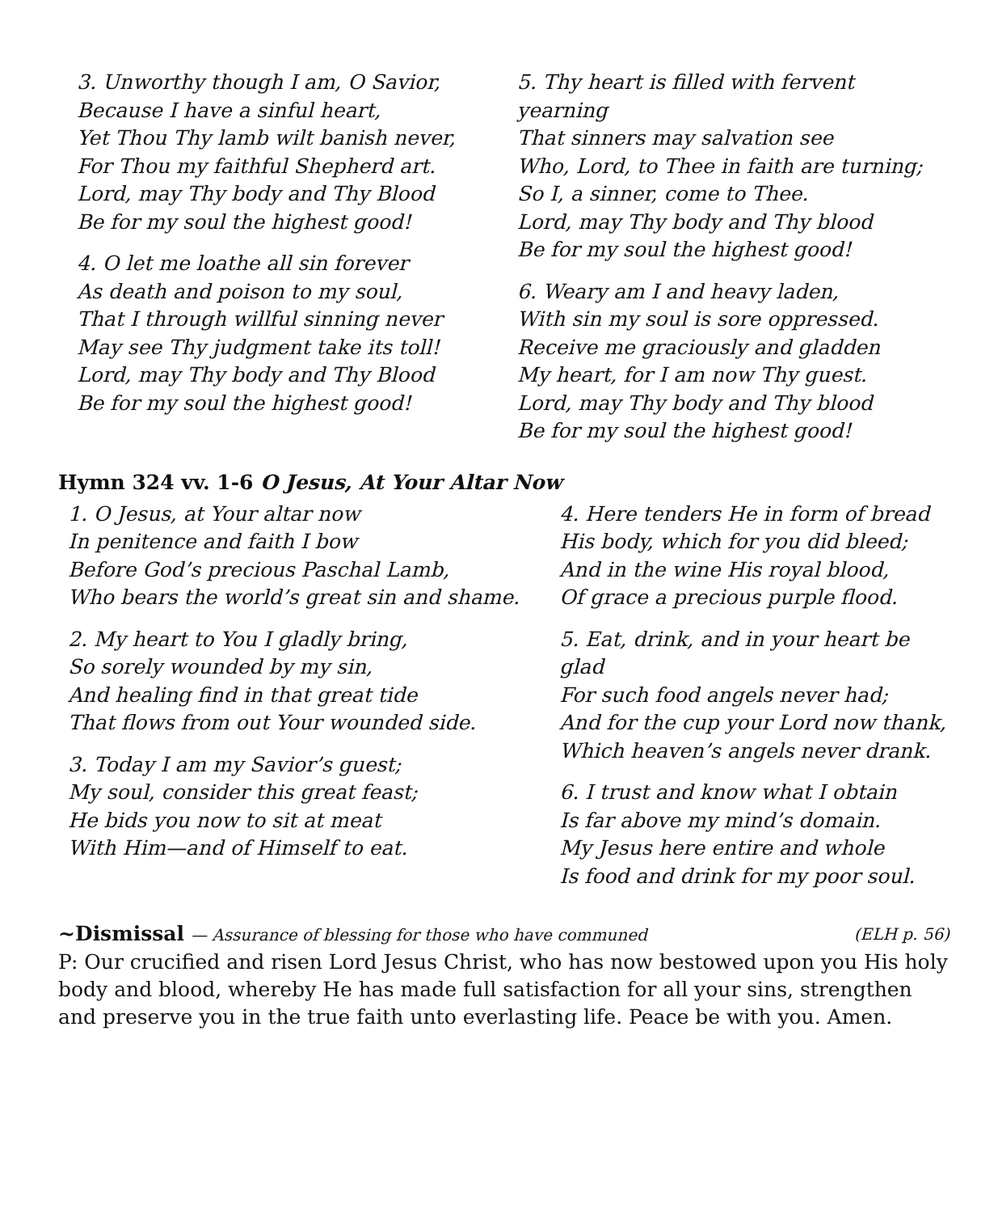3. Unworthy though I am, O Savior,
Because I have a sinful heart,
Yet Thou Thy lamb wilt banish never,
For Thou my faithful Shepherd art.
Lord, may Thy body and Thy Blood
Be for my soul the highest good!
4. O let me loathe all sin forever
As death and poison to my soul,
That I through willful sinning never
May see Thy judgment take its toll!
Lord, may Thy body and Thy Blood
Be for my soul the highest good!
5. Thy heart is filled with fervent yearning
That sinners may salvation see
Who, Lord, to Thee in faith are turning;
So I, a sinner, come to Thee.
Lord, may Thy body and Thy blood
Be for my soul the highest good!
6. Weary am I and heavy laden,
With sin my soul is sore oppressed.
Receive me graciously and gladden
My heart, for I am now Thy guest.
Lord, may Thy body and Thy blood
Be for my soul the highest good!
Hymn 324 vv. 1-6 O Jesus, At Your Altar Now
1. O Jesus, at Your altar now
In penitence and faith I bow
Before God’s precious Paschal Lamb,
Who bears the world’s great sin and shame.
2. My heart to You I gladly bring,
So sorely wounded by my sin,
And healing find in that great tide
That flows from out Your wounded side.
3. Today I am my Savior’s guest;
My soul, consider this great feast;
He bids you now to sit at meat
With Him—and of Himself to eat.
4. Here tenders He in form of bread
His body, which for you did bleed;
And in the wine His royal blood,
Of grace a precious purple flood.
5. Eat, drink, and in your heart be glad
For such food angels never had;
And for the cup your Lord now thank,
Which heaven’s angels never drank.
6. I trust and know what I obtain
Is far above my mind’s domain.
My Jesus here entire and whole
Is food and drink for my poor soul.
(ELH p. 56) ~Dismissal — Assurance of blessing for those who have communed
P: Our crucified and risen Lord Jesus Christ, who has now bestowed upon you His holy body and blood, whereby He has made full satisfaction for all your sins, strengthen and preserve you in the true faith unto everlasting life. Peace be with you. Amen.